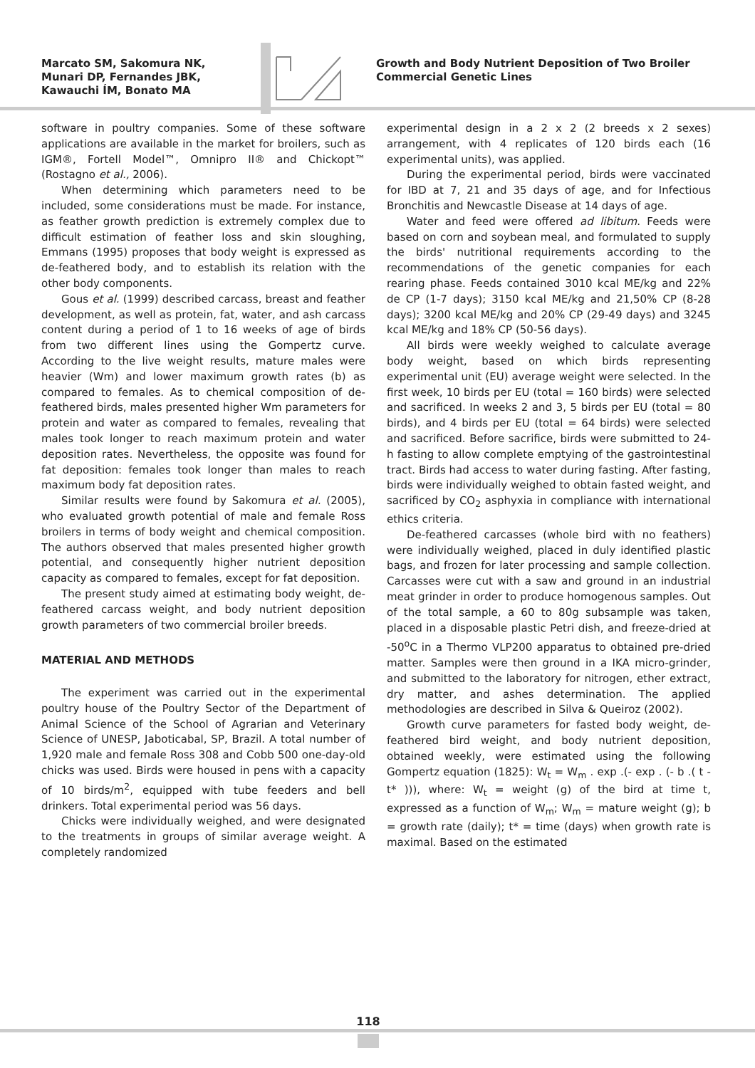Marcato SM, Sakomura NK, Munari DP, Fernandes JBK, Kawauchi ÍM, Bonato MA
Growth and Body Nutrient Deposition of Two Broiler Commercial Genetic Lines
software in poultry companies. Some of these software applications are available in the market for broilers, such as IGM®, Fortell Model™, Omnipro II® and Chickopt™ (Rostagno et al., 2006).
When determining which parameters need to be included, some considerations must be made. For instance, as feather growth prediction is extremely complex due to difficult estimation of feather loss and skin sloughing, Emmans (1995) proposes that body weight is expressed as de-feathered body, and to establish its relation with the other body components.
Gous et al. (1999) described carcass, breast and feather development, as well as protein, fat, water, and ash carcass content during a period of 1 to 16 weeks of age of birds from two different lines using the Gompertz curve. According to the live weight results, mature males were heavier (Wm) and lower maximum growth rates (b) as compared to females. As to chemical composition of de-feathered birds, males presented higher Wm parameters for protein and water as compared to females, revealing that males took longer to reach maximum protein and water deposition rates. Nevertheless, the opposite was found for fat deposition: females took longer than males to reach maximum body fat deposition rates.
Similar results were found by Sakomura et al. (2005), who evaluated growth potential of male and female Ross broilers in terms of body weight and chemical composition. The authors observed that males presented higher growth potential, and consequently higher nutrient deposition capacity as compared to females, except for fat deposition.
The present study aimed at estimating body weight, de-feathered carcass weight, and body nutrient deposition growth parameters of two commercial broiler breeds.
MATERIAL AND METHODS
The experiment was carried out in the experimental poultry house of the Poultry Sector of the Department of Animal Science of the School of Agrarian and Veterinary Science of UNESP, Jaboticabal, SP, Brazil. A total number of 1,920 male and female Ross 308 and Cobb 500 one-day-old chicks was used. Birds were housed in pens with a capacity of 10 birds/m<sup>2</sup>, equipped with tube feeders and bell drinkers. Total experimental period was 56 days.
Chicks were individually weighed, and were designated to the treatments in groups of similar average weight. A completely randomized
experimental design in a 2 x 2 (2 breeds x 2 sexes) arrangement, with 4 replicates of 120 birds each (16 experimental units), was applied.
During the experimental period, birds were vaccinated for IBD at 7, 21 and 35 days of age, and for Infectious Bronchitis and Newcastle Disease at 14 days of age.
Water and feed were offered ad libitum. Feeds were based on corn and soybean meal, and formulated to supply the birds' nutritional requirements according to the recommendations of the genetic companies for each rearing phase. Feeds contained 3010 kcal ME/kg and 22% de CP (1-7 days); 3150 kcal ME/kg and 21,50% CP (8-28 days); 3200 kcal ME/kg and 20% CP (29-49 days) and 3245 kcal ME/kg and 18% CP (50-56 days).
All birds were weekly weighed to calculate average body weight, based on which birds representing experimental unit (EU) average weight were selected. In the first week, 10 birds per EU (total = 160 birds) were selected and sacrificed. In weeks 2 and 3, 5 birds per EU (total = 80 birds), and 4 birds per EU (total = 64 birds) were selected and sacrificed. Before sacrifice, birds were submitted to 24-h fasting to allow complete emptying of the gastrointestinal tract. Birds had access to water during fasting. After fasting, birds were individually weighed to obtain fasted weight, and sacrificed by CO<sub>2</sub> asphyxia in compliance with international ethics criteria.
De-feathered carcasses (whole bird with no feathers) were individually weighed, placed in duly identified plastic bags, and frozen for later processing and sample collection. Carcasses were cut with a saw and ground in an industrial meat grinder in order to produce homogenous samples. Out of the total sample, a 60 to 80g subsample was taken, placed in a disposable plastic Petri dish, and freeze-dried at -50<sup>o</sup>C in a Thermo VLP200 apparatus to obtained pre-dried matter. Samples were then ground in a IKA micro-grinder, and submitted to the laboratory for nitrogen, ether extract, dry matter, and ashes determination. The applied methodologies are described in Silva & Queiroz (2002).
Growth curve parameters for fasted body weight, de-feathered bird weight, and body nutrient deposition, obtained weekly, were estimated using the following Gompertz equation (1825): W<sub>t</sub> = W<sub>m</sub> . exp .(- exp . (- b .( t - t* ))), where: W<sub>t</sub> = weight (g) of the bird at time t, expressed as a function of W<sub>m</sub>; W<sub>m</sub> = mature weight (g); b = growth rate (daily); t* = time (days) when growth rate is maximal. Based on the estimated
118